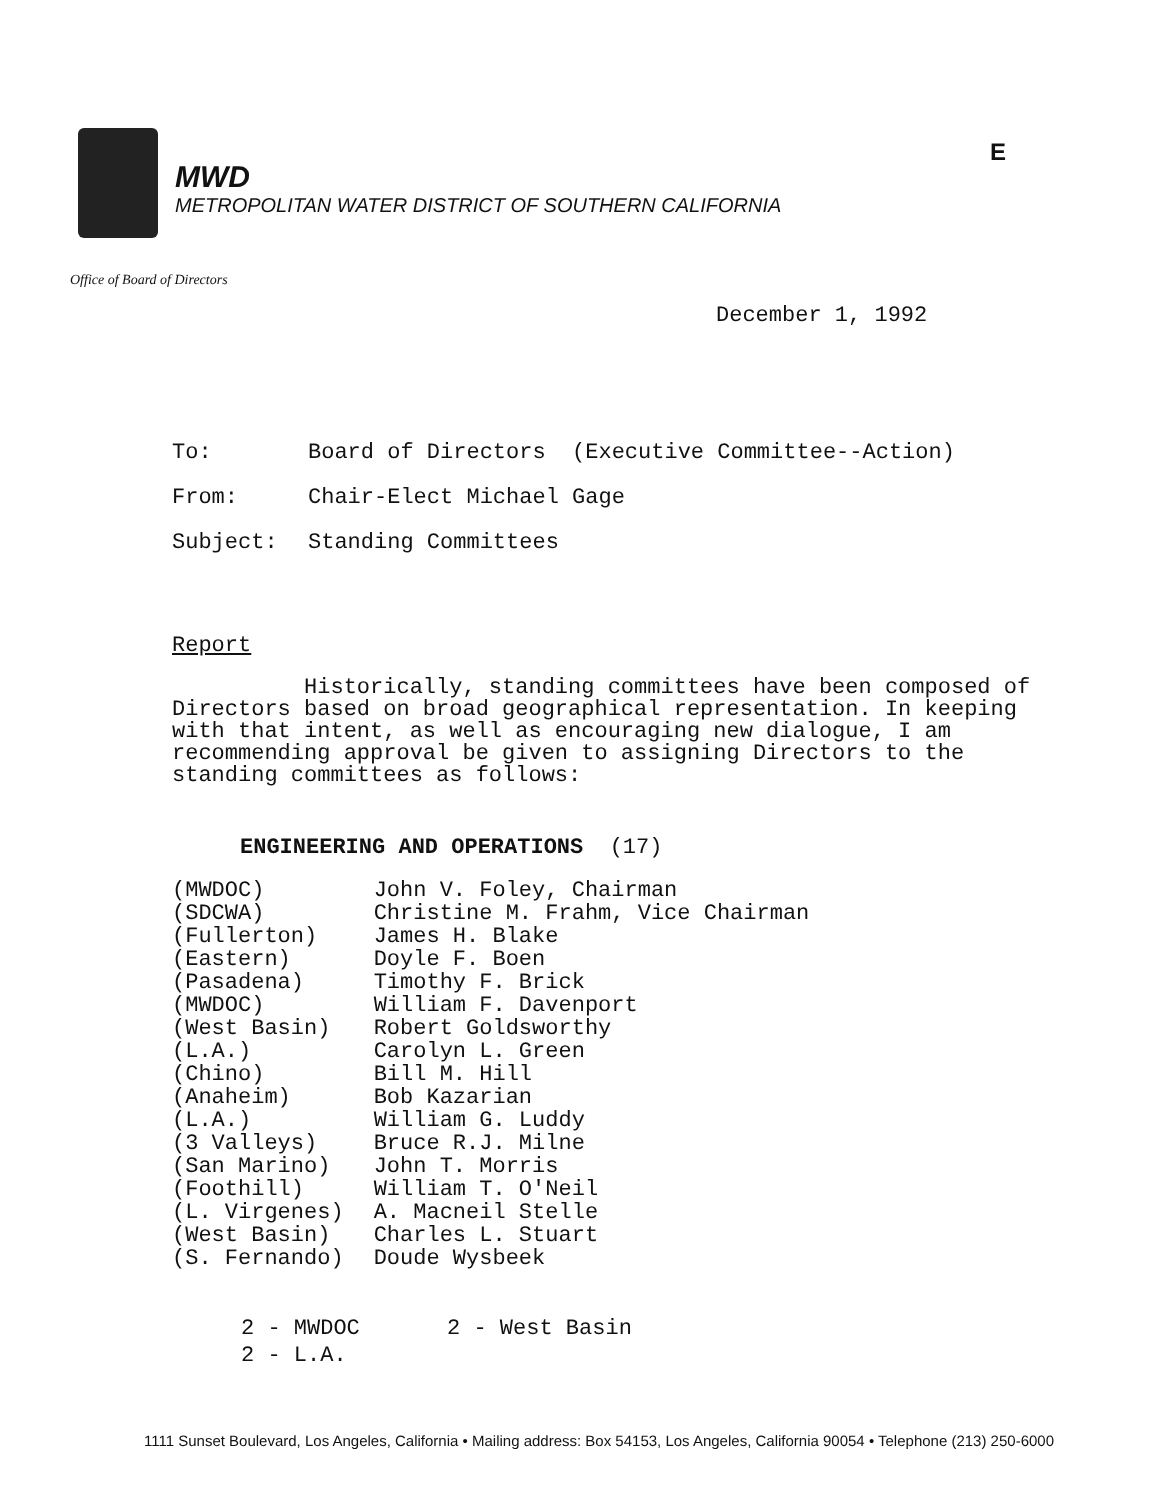MWD
METROPOLITAN WATER DISTRICT OF SOUTHERN CALIFORNIA
E
Office of Board of Directors
December 1, 1992
| To: | Board of Directors (Executive Committee--Action) |
| From: | Chair-Elect Michael Gage |
| Subject: | Standing Committees |
Report
Historically, standing committees have been composed of Directors based on broad geographical representation. In keeping with that intent, as well as encouraging new dialogue, I am recommending approval be given to assigning Directors to the standing committees as follows:
ENGINEERING AND OPERATIONS (17)
| (MWDOC) | John V. Foley, Chairman |
| (SDCWA) | Christine M. Frahm, Vice Chairman |
| (Fullerton) | James H. Blake |
| (Eastern) | Doyle F. Boen |
| (Pasadena) | Timothy F. Brick |
| (MWDOC) | William F. Davenport |
| (West Basin) | Robert Goldsworthy |
| (L.A.) | Carolyn L. Green |
| (Chino) | Bill M. Hill |
| (Anaheim) | Bob Kazarian |
| (L.A.) | William G. Luddy |
| (3 Valleys) | Bruce R.J. Milne |
| (San Marino) | John T. Morris |
| (Foothill) | William T. O'Neil |
| (L. Virgenes) | A. Macneil Stelle |
| (West Basin) | Charles L. Stuart |
| (S. Fernando) | Doude Wysbeek |
| 2 - MWDOC | 2 - West Basin |
| 2 - L.A. | |
1111 Sunset Boulevard, Los Angeles, California • Mailing address: Box 54153, Los Angeles, California 90054 • Telephone (213) 250-6000